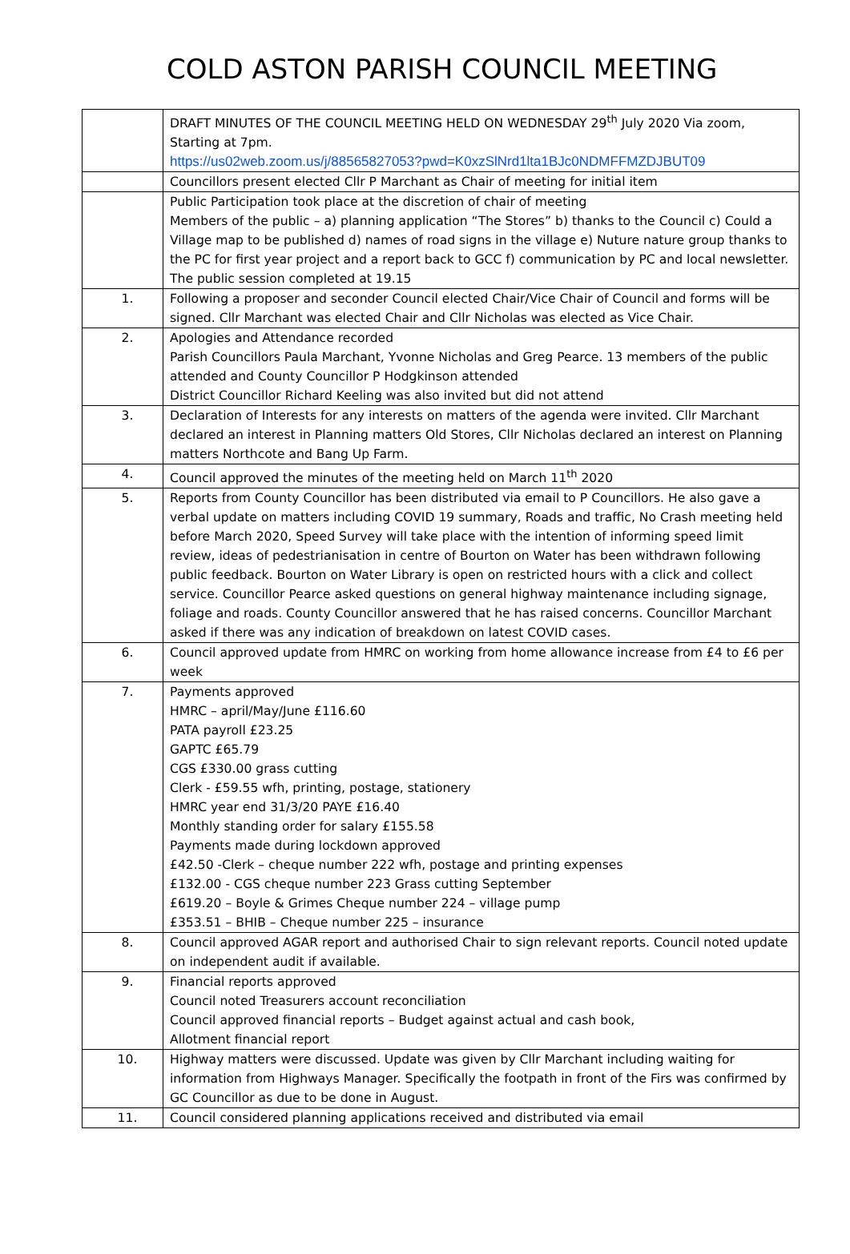COLD ASTON PARISH COUNCIL MEETING
| | DRAFT MINUTES OF THE COUNCIL MEETING HELD ON WEDNESDAY 29<sup>th</sup> July 2020 Via zoom, Starting at 7pm. https://us02web.zoom.us/j/88565827053?pwd=K0xzSlNrd1lta1BJc0NDMFFMZDJBUT09 |
| | Councillors present elected Cllr P Marchant as Chair of meeting for initial item |
| | Public Participation took place at the discretion of chair of meeting Members of the public – a) planning application “The Stores” b) thanks to the Council c) Could a Village map to be published d) names of road signs in the village e) Nuture nature group thanks to the PC for first year project and a report back to GCC f) communication by PC and local newsletter. The public session completed at 19.15 |
| 1. | Following a proposer and seconder Council elected Chair/Vice Chair of Council and forms will be signed. Cllr Marchant was elected Chair and Cllr Nicholas was elected as Vice Chair. |
| 2. | Apologies and Attendance recorded Parish Councillors Paula Marchant, Yvonne Nicholas and Greg Pearce. 13 members of the public attended and County Councillor P Hodgkinson attended District Councillor Richard Keeling was also invited but did not attend |
| 3. | Declaration of Interests for any interests on matters of the agenda were invited. Cllr Marchant declared an interest in Planning matters Old Stores, Cllr Nicholas declared an interest on Planning matters Northcote and Bang Up Farm. |
| 4. | Council approved the minutes of the meeting held on March 11<sup>th</sup> 2020 |
| 5. | Reports from County Councillor has been distributed via email to P Councillors. He also gave a verbal update on matters including COVID 19 summary, Roads and traffic, No Crash meeting held before March 2020, Speed Survey will take place with the intention of informing speed limit review, ideas of pedestrianisation in centre of Bourton on Water has been withdrawn following public feedback. Bourton on Water Library is open on restricted hours with a click and collect service. Councillor Pearce asked questions on general highway maintenance including signage, foliage and roads. County Councillor answered that he has raised concerns. Councillor Marchant asked if there was any indication of breakdown on latest COVID cases. |
| 6. | Council approved update from HMRC on working from home allowance increase from £4 to £6 per week |
| 7. | Payments approved HMRC – april/May/June £116.60 PATA payroll £23.25 GAPTC £65.79 CGS £330.00 grass cutting Clerk - £59.55 wfh, printing, postage, stationery HMRC year end 31/3/20 PAYE £16.40 Monthly standing order for salary £155.58 Payments made during lockdown approved £42.50 -Clerk – cheque number 222 wfh, postage and printing expenses £132.00 - CGS cheque number 223 Grass cutting September £619.20 – Boyle & Grimes Cheque number 224 – village pump £353.51 – BHIB – Cheque number 225 – insurance |
| 8. | Council approved AGAR report and authorised Chair to sign relevant reports. Council noted update on independent audit if available. |
| 9. | Financial reports approved Council noted Treasurers account reconciliation Council approved financial reports – Budget against actual and cash book, Allotment financial report |
| 10. | Highway matters were discussed. Update was given by Cllr Marchant including waiting for information from Highways Manager. Specifically the footpath in front of the Firs was confirmed by GC Councillor as due to be done in August. |
| 11. | Council considered planning applications received and distributed via email |